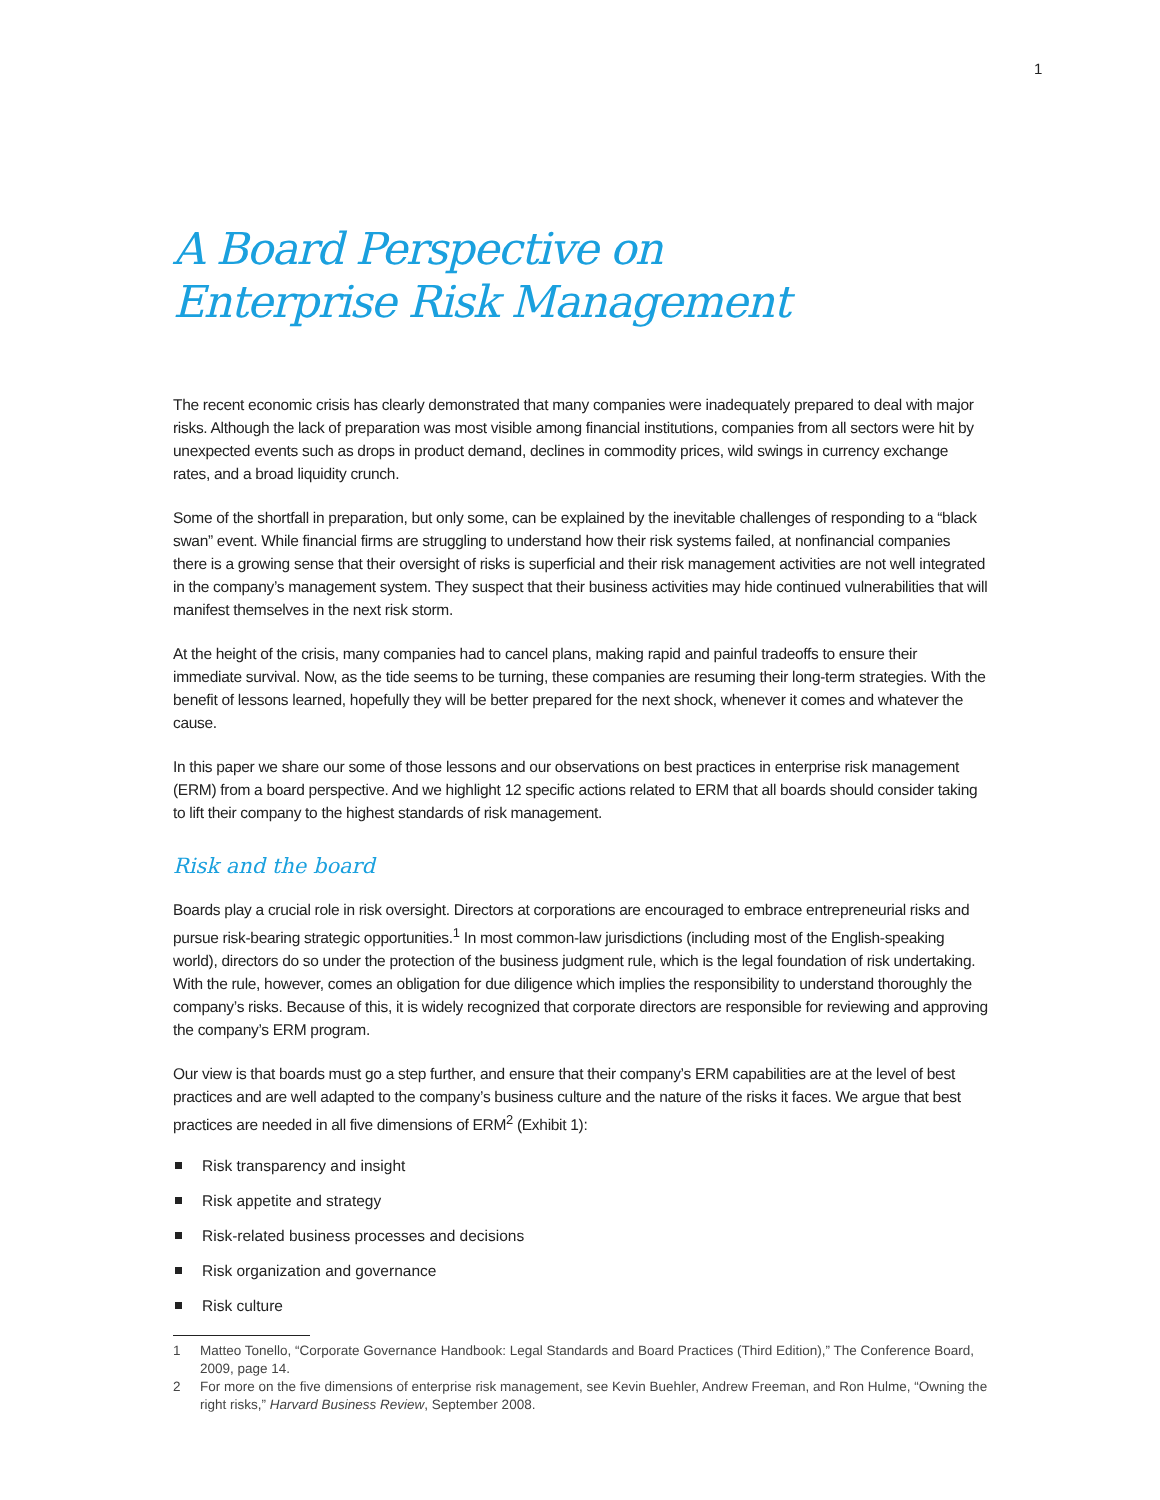1
A Board Perspective on
Enterprise Risk Management
The recent economic crisis has clearly demonstrated that many companies were inadequately prepared to deal with major risks. Although the lack of preparation was most visible among financial institutions, companies from all sectors were hit by unexpected events such as drops in product demand, declines in commodity prices, wild swings in currency exchange rates, and a broad liquidity crunch.
Some of the shortfall in preparation, but only some, can be explained by the inevitable challenges of responding to a “black swan” event. While financial firms are struggling to understand how their risk systems failed, at nonfinancial companies there is a growing sense that their oversight of risks is superficial and their risk management activities are not well integrated in the company’s management system. They suspect that their business activities may hide continued vulnerabilities that will manifest themselves in the next risk storm.
At the height of the crisis, many companies had to cancel plans, making rapid and painful tradeoffs to ensure their immediate survival. Now, as the tide seems to be turning, these companies are resuming their long-term strategies. With the benefit of lessons learned, hopefully they will be better prepared for the next shock, whenever it comes and whatever the cause.
In this paper we share our some of those lessons and our observations on best practices in enterprise risk management (ERM) from a board perspective. And we highlight 12 specific actions related to ERM that all boards should consider taking to lift their company to the highest standards of risk management.
Risk and the board
Boards play a crucial role in risk oversight. Directors at corporations are encouraged to embrace entrepreneurial risks and pursue risk-bearing strategic opportunities.<sup>1</sup> In most common-law jurisdictions (including most of the English-speaking world), directors do so under the protection of the business judgment rule, which is the legal foundation of risk undertaking. With the rule, however, comes an obligation for due diligence which implies the responsibility to understand thoroughly the company’s risks. Because of this, it is widely recognized that corporate directors are responsible for reviewing and approving the company’s ERM program.
Our view is that boards must go a step further, and ensure that their company’s ERM capabilities are at the level of best practices and are well adapted to the company’s business culture and the nature of the risks it faces. We argue that best practices are needed in all five dimensions of ERM<sup>2</sup> (Exhibit 1):
Risk transparency and insight
Risk appetite and strategy
Risk-related business processes and decisions
Risk organization and governance
Risk culture
1 Matteo Tonello, “Corporate Governance Handbook: Legal Standards and Board Practices (Third Edition),” The Conference Board, 2009, page 14.
2 For more on the five dimensions of enterprise risk management, see Kevin Buehler, Andrew Freeman, and Ron Hulme, “Owning the right risks,” Harvard Business Review, September 2008.